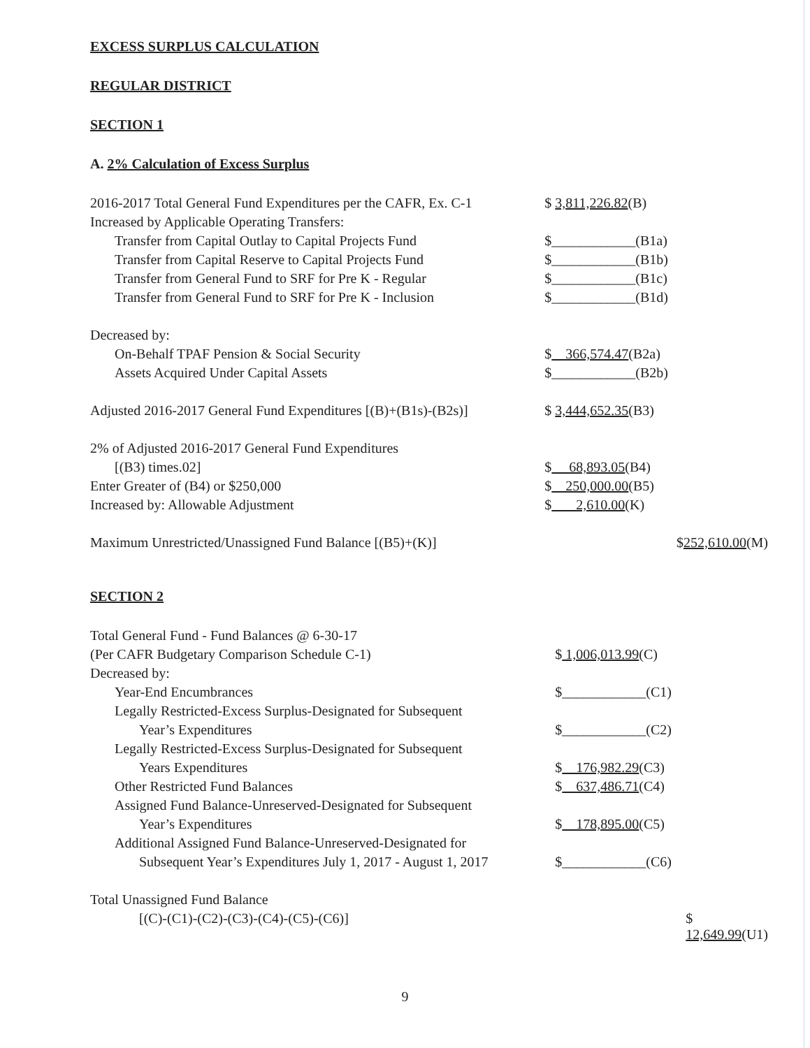EXCESS SURPLUS CALCULATION
REGULAR DISTRICT
SECTION 1
A. 2% Calculation of Excess Surplus
| 2016-2017 Total General Fund Expenditures per the CAFR, Ex. C-1 | $ 3,811,226.82 (B) | |
| Increased by Applicable Operating Transfers: | | |
| Transfer from Capital Outlay to Capital Projects Fund | $____________(B1a) | |
| Transfer from Capital Reserve to Capital Projects Fund | $____________(B1b) | |
| Transfer from General Fund to SRF for Pre K - Regular | $____________(B1c) | |
| Transfer from General Fund to SRF for Pre K - Inclusion | $____________(B1d) | |
| Decreased by: | | |
| On-Behalf TPAF Pension & Social Security | $ 366,574.47 (B2a) | |
| Assets Acquired Under Capital Assets | $____________(B2b) | |
| Adjusted 2016-2017 General Fund Expenditures [(B)+(B1s)-(B2s)] | $ 3,444,652.35 (B3) | |
| 2% of Adjusted 2016-2017 General Fund Expenditures | | |
| [(B3) times.02] | $ 68,893.05 (B4) | |
| Enter Greater of (B4) or $250,000 | $ 250,000.00 (B5) | |
| Increased by: Allowable Adjustment | $ 2,610.00 (K) | |
| Maximum Unrestricted/Unassigned Fund Balance [(B5)+(K)] | | $ 252,610.00 (M) |
SECTION 2
| Total General Fund - Fund Balances @ 6-30-17 | | |
| (Per CAFR Budgetary Comparison Schedule C-1) | $ 1,006,013.99 (C) | |
| Decreased by: | | |
| Year-End Encumbrances | $____________(C1) | |
| Legally Restricted-Excess Surplus-Designated for Subsequent | | |
| Year’s Expenditures | $____________(C2) | |
| Legally Restricted-Excess Surplus-Designated for Subsequent | | |
| Years Expenditures | $ 176,982.29 (C3) | |
| Other Restricted Fund Balances | $ 637,486.71 (C4) | |
| Assigned Fund Balance-Unreserved-Designated for Subsequent | | |
| Year’s Expenditures | $ 178,895.00 (C5) | |
| Additional Assigned Fund Balance-Unreserved-Designated for | | |
| Subsequent Year’s Expenditures July 1, 2017 - August 1, 2017 | $____________(C6) | |
| Total Unassigned Fund Balance | | |
| [(C)-(C1)-(C2)-(C3)-(C4)-(C5)-(C6)] | | $ 12,649.99 (U1) |
9